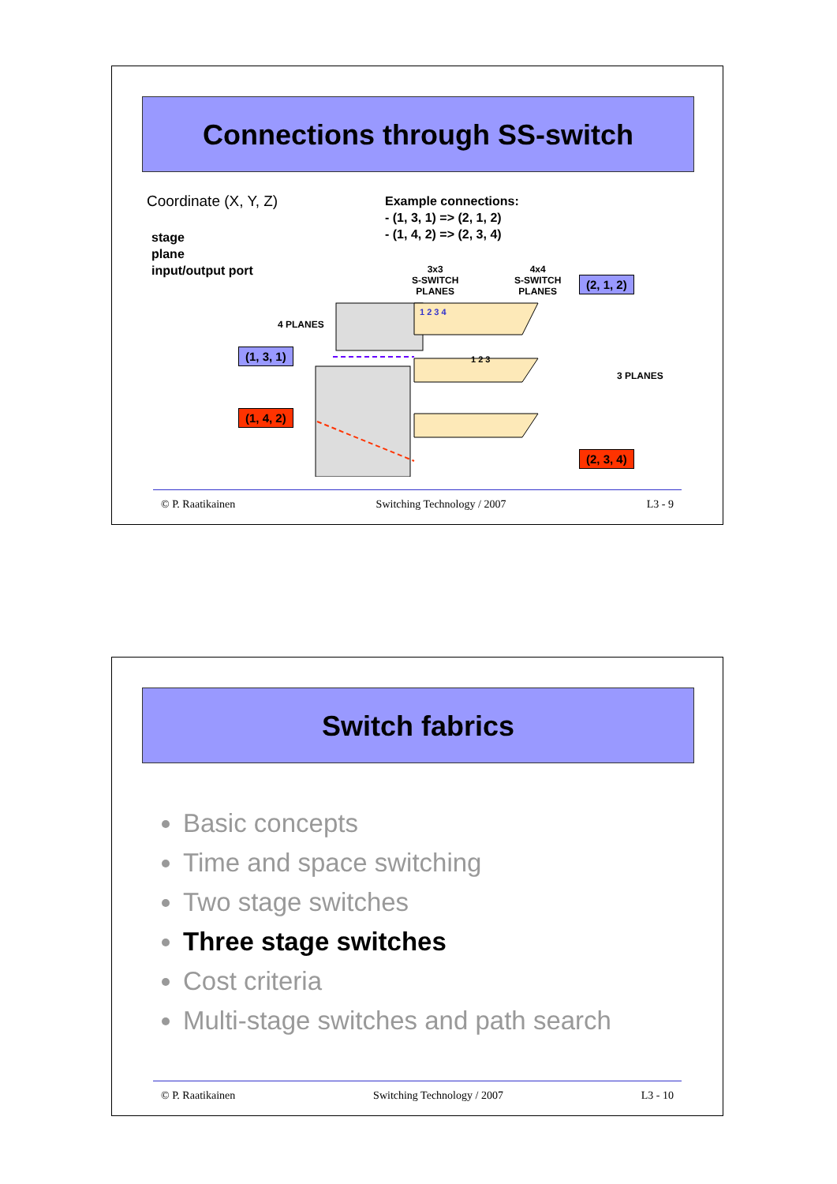Connections through SS-switch
Coordinate (X, Y, Z)
stage
plane
input/output port
Example connections:
- (1, 3, 1) => (2, 1, 2)
- (1, 4, 2) => (2, 3, 4)
3x3
S-SWITCH
PLANES
4x4
S-SWITCH
PLANES
4 PLANES
3 PLANES
(1, 3, 1)
(1, 4, 2)
(2, 1, 2)
(2, 3, 4)
1 2 3 4
1 2 3
© P. Raatikainen Switching Technology / 2007 L3 - 9
Switch fabrics
Basic concepts
Time and space switching
Two stage switches
Three stage switches
Cost criteria
Multi-stage switches and path search
© P. Raatikainen Switching Technology / 2007 L3 - 10